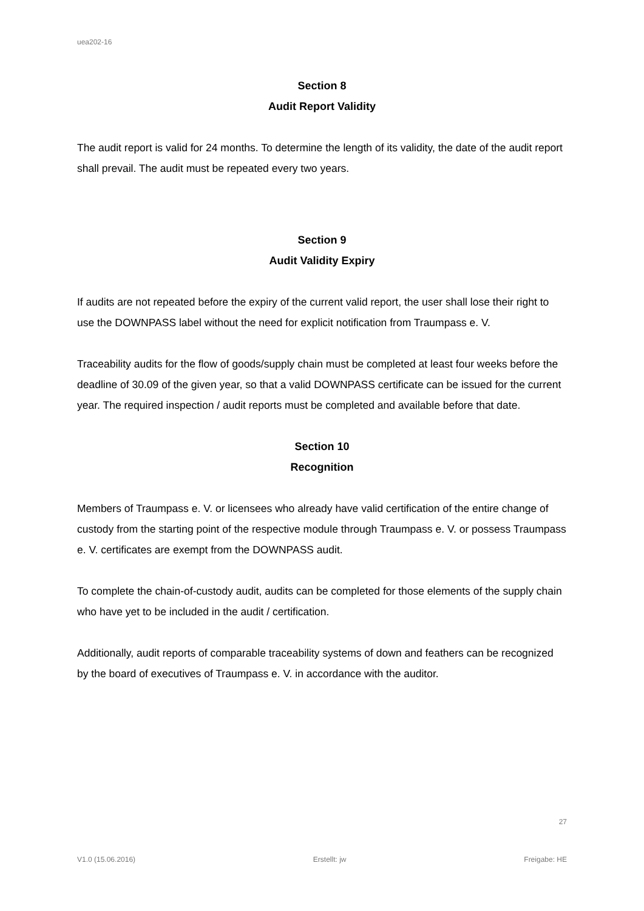uea202-16
Section 8
Audit Report Validity
The audit report is valid for 24 months. To determine the length of its validity, the date of the audit report shall prevail. The audit must be repeated every two years.
Section 9
Audit Validity Expiry
If audits are not repeated before the expiry of the current valid report, the user shall lose their right to use the DOWNPASS label without the need for explicit notification from Traumpass e. V.
Traceability audits for the flow of goods/supply chain must be completed at least four weeks before the deadline of 30.09 of the given year, so that a valid DOWNPASS certificate can be issued for the current year. The required inspection / audit reports must be completed and available before that date.
Section 10
Recognition
Members of Traumpass e. V. or licensees who already have valid certification of the entire change of custody from the starting point of the respective module through Traumpass e. V. or possess Traumpass e. V. certificates are exempt from the DOWNPASS audit.
To complete the chain-of-custody audit, audits can be completed for those elements of the supply chain who have yet to be included in the audit / certification.
Additionally, audit reports of comparable traceability systems of down and feathers can be recognized by the board of executives of Traumpass e. V. in accordance with the auditor.
27
V1.0 (15.06.2016) Erstellt: jw Freigabe: HE